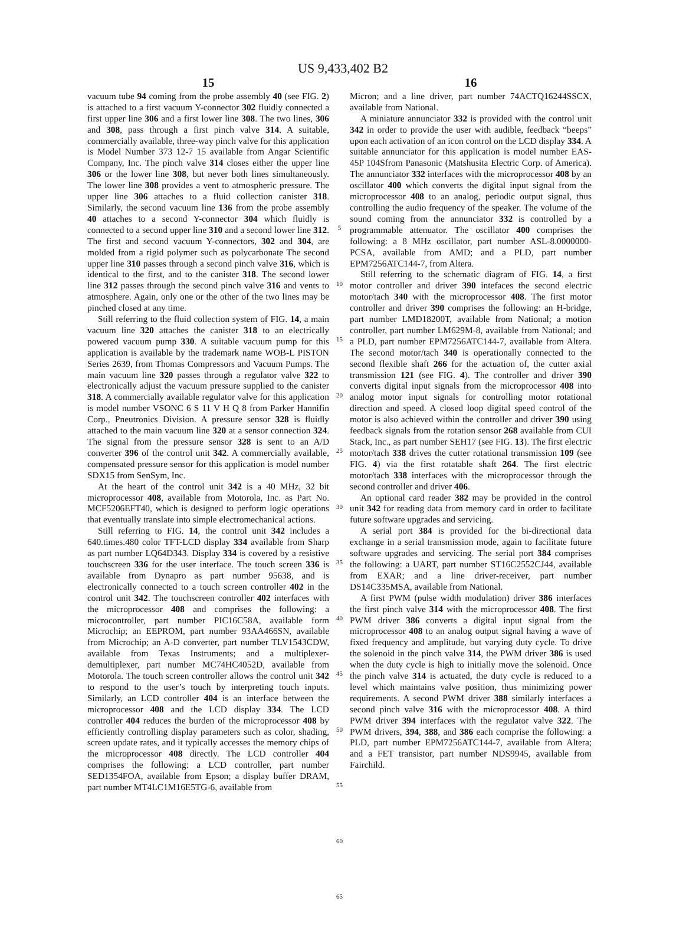US 9,433,402 B2
15
vacuum tube 94 coming from the probe assembly 40 (see FIG. 2) is attached to a first vacuum Y-connector 302 fluidly connected a first upper line 306 and a first lower line 308. The two lines, 306 and 308, pass through a first pinch valve 314. A suitable, commercially available, three-way pinch valve for this application is Model Number 373 12-7 15 available from Angar Scientific Company, Inc. The pinch valve 314 closes either the upper line 306 or the lower line 308, but never both lines simultaneously. The lower line 308 provides a vent to atmospheric pressure. The upper line 306 attaches to a fluid collection canister 318. Similarly, the second vacuum line 136 from the probe assembly 40 attaches to a second Y-connector 304 which fluidly is connected to a second upper line 310 and a second lower line 312. The first and second vacuum Y-connectors, 302 and 304, are molded from a rigid polymer such as polycarbonate The second upper line 310 passes through a second pinch valve 316, which is identical to the first, and to the canister 318. The second lower line 312 passes through the second pinch valve 316 and vents to atmosphere. Again, only one or the other of the two lines may be pinched closed at any time.
Still referring to the fluid collection system of FIG. 14, a main vacuum line 320 attaches the canister 318 to an electrically powered vacuum pump 330. A suitable vacuum pump for this application is available by the trademark name WOB-L PISTON Series 2639, from Thomas Compressors and Vacuum Pumps. The main vacuum line 320 passes through a regulator valve 322 to electronically adjust the vacuum pressure supplied to the canister 318. A commercially available regulator valve for this application is model number VSONC 6 S 11 V H Q 8 from Parker Hannifin Corp., Pneutronics Division. A pressure sensor 328 is fluidly attached to the main vacuum line 320 at a sensor connection 324. The signal from the pressure sensor 328 is sent to an A/D converter 396 of the control unit 342. A commercially available, compensated pressure sensor for this application is model number SDX15 from SenSym, Inc.
At the heart of the control unit 342 is a 40 MHz, 32 bit microprocessor 408, available from Motorola, Inc. as Part No. MCF5206EFT40, which is designed to perform logic operations that eventually translate into simple electromechanical actions.
Still referring to FIG. 14, the control unit 342 includes a 640.times.480 color TFT-LCD display 334 available from Sharp as part number LQ64D343. Display 334 is covered by a resistive touchscreen 336 for the user interface. The touch screen 336 is available from Dynapro as part number 95638, and is electronically connected to a touch screen controller 402 in the control unit 342. The touchscreen controller 402 interfaces with the microprocessor 408 and comprises the following: a microcontroller, part number PIC16C58A, available form Microchip; an EEPROM, part number 93AA466SN, available from Microchip; an A-D converter, part number TLV1543CDW, available from Texas Instruments; and a multiplexer-demultiplexer, part number MC74HC4052D, available from Motorola. The touch screen controller allows the control unit 342 to respond to the user’s touch by interpreting touch inputs. Similarly, an LCD controller 404 is an interface between the microprocessor 408 and the LCD display 334. The LCD controller 404 reduces the burden of the microprocessor 408 by efficiently controlling display parameters such as color, shading, screen update rates, and it typically accesses the memory chips of the microprocessor 408 directly. The LCD controller 404 comprises the following: a LCD controller, part number SED1354FOA, available from Epson; a display buffer DRAM, part number MT4LC1M16E5TG-6, available from
5
10
15
20
25
30
35
40
45
50
55
60
65
16
Micron; and a line driver, part number 74ACTQ16244SSCX, available from National.
A miniature annunciator 332 is provided with the control unit 342 in order to provide the user with audible, feedback “beeps” upon each activation of an icon control on the LCD display 334. A suitable annunciator for this application is model number EAS-45P 104Sfrom Panasonic (Matshusita Electric Corp. of America). The annunciator 332 interfaces with the microprocessor 408 by an oscillator 400 which converts the digital input signal from the microprocessor 408 to an analog, periodic output signal, thus controlling the audio frequency of the speaker. The volume of the sound coming from the annunciator 332 is controlled by a programmable attenuator. The oscillator 400 comprises the following: a 8 MHz oscillator, part number ASL-8.0000000-PCSA, available from AMD; and a PLD, part number EPM7256ATC144-7, from Altera.
Still referring to the schematic diagram of FIG. 14, a first motor controller and driver 390 intefaces the second electric motor/tach 340 with the microprocessor 408. The first motor controller and driver 390 comprises the following: an H-bridge, part number LMD18200T, available from National; a motion controller, part number LM629M-8, available from National; and a PLD, part number EPM7256ATC144-7, available from Altera. The second motor/tach 340 is operationally connected to the second flexible shaft 266 for the actuation of, the cutter axial transmission 121 (see FIG. 4). The controller and driver 390 converts digital input signals from the microprocessor 408 into analog motor input signals for controlling motor rotational direction and speed. A closed loop digital speed control of the motor is also achieved within the controller and driver 390 using feedback signals from the rotation sensor 268 available from CUI Stack, Inc., as part number SEH17 (see FIG. 13). The first electric motor/tach 338 drives the cutter rotational transmission 109 (see FIG. 4) via the first rotatable shaft 264. The first electric motor/tach 338 interfaces with the microprocessor through the second controller and driver 406.
An optional card reader 382 may be provided in the control unit 342 for reading data from memory card in order to facilitate future software upgrades and servicing.
A serial port 384 is provided for the bi-directional data exchange in a serial transmission mode, again to facilitate future software upgrades and servicing. The serial port 384 comprises the following: a UART, part number ST16C2552CJ44, available from EXAR; and a line driver-receiver, part number DS14C335MSA, available from National.
A first PWM (pulse width modulation) driver 386 interfaces the first pinch valve 314 with the microprocessor 408. The first PWM driver 386 converts a digital input signal from the microprocessor 408 to an analog output signal having a wave of fixed frequency and amplitude, but varying duty cycle. To drive the solenoid in the pinch valve 314, the PWM driver 386 is used when the duty cycle is high to initially move the solenoid. Once the pinch valve 314 is actuated, the duty cycle is reduced to a level which maintains valve position, thus minimizing power requirements. A second PWM driver 388 similarly interfaces a second pinch valve 316 with the microprocessor 408. A third PWM driver 394 interfaces with the regulator valve 322. The PWM drivers, 394, 388, and 386 each comprise the following: a PLD, part number EPM7256ATC144-7, available from Altera; and a FET transistor, part number NDS9945, available from Fairchild.